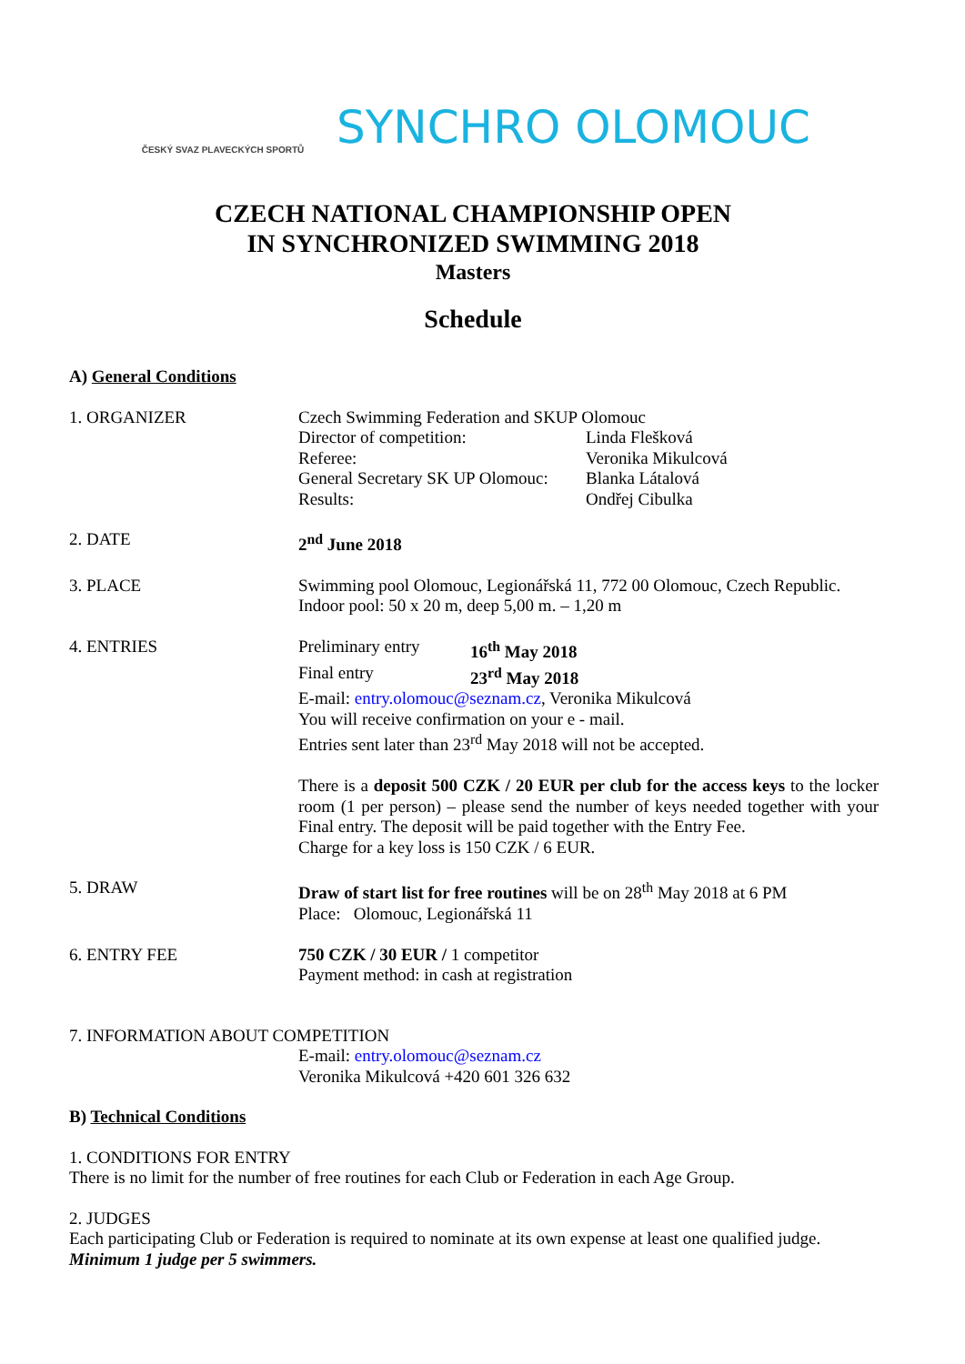ČESKÝ SVAZ PLAVECKÝCH SPORTŮ
SYNCHRO OLOMOUC
CZECH NATIONAL CHAMPIONSHIP OPEN
IN SYNCHRONIZED SWIMMING 2018
Masters
Schedule
A) General Conditions
1. ORGANIZER Czech Swimming Federation and SKUP Olomouc
Director of competition: Linda Flešková
Referee: Veronika Mikulcová
General Secretary SK UP Olomouc: Blanka Látalová
Results: Ondřej Cibulka
2. DATE 2<sup>nd</sup> June 2018
3. PLACE Swimming pool Olomouc, Legionářská 11, 772 00 Olomouc, Czech Republic.
Indoor pool: 50 x 20 m, deep 5,00 m. – 1,20 m
4. ENTRIES Preliminary entry 16<sup>th</sup> May 2018
Final entry 23<sup>rd</sup> May 2018
E-mail: entry.olomouc@seznam.cz, Veronika Mikulcová
You will receive confirmation on your e - mail.
Entries sent later than 23<sup>rd</sup> May 2018 will not be accepted.
There is a deposit 500 CZK / 20 EUR per club for the access keys to the locker room (1 per person) – please send the number of keys needed together with your Final entry. The deposit will be paid together with the Entry Fee.
Charge for a key loss is 150 CZK / 6 EUR.
5. DRAW Draw of start list for free routines will be on 28<sup>th</sup> May 2018 at 6 PM
Place: Olomouc, Legionářská 11
6. ENTRY FEE 750 CZK / 30 EUR / 1 competitor
Payment method: in cash at registration
7. INFORMATION ABOUT COMPETITION
E-mail: entry.olomouc@seznam.cz
Veronika Mikulcová +420 601 326 632
B) Technical Conditions
1. CONDITIONS FOR ENTRY
There is no limit for the number of free routines for each Club or Federation in each Age Group.
2. JUDGES
Each participating Club or Federation is required to nominate at its own expense at least one qualified judge.
Minimum 1 judge per 5 swimmers.